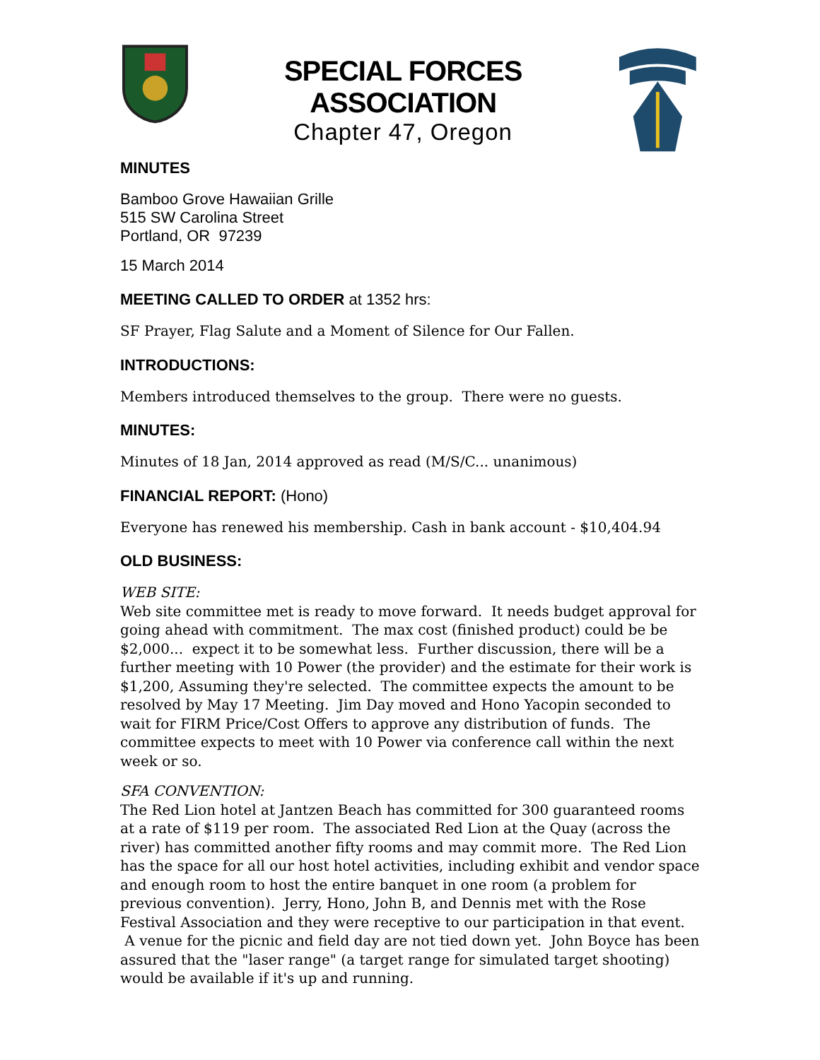SPECIAL FORCES ASSOCIATION
Chapter 47, Oregon
MINUTES
Bamboo Grove Hawaiian Grille
515 SW Carolina Street
Portland, OR 97239
15 March 2014
MEETING CALLED TO ORDER at 1352 hrs:
SF Prayer, Flag Salute and a Moment of Silence for Our Fallen.
INTRODUCTIONS:
Members introduced themselves to the group. There were no guests.
MINUTES:
Minutes of 18 Jan, 2014 approved as read (M/S/C... unanimous)
FINANCIAL REPORT: (Hono)
Everyone has renewed his membership. Cash in bank account - $10,404.94
OLD BUSINESS:
WEB SITE:
Web site committee met is ready to move forward. It needs budget approval for going ahead with commitment. The max cost (finished product) could be be $2,000... expect it to be somewhat less. Further discussion, there will be a further meeting with 10 Power (the provider) and the estimate for their work is $1,200, Assuming they're selected. The committee expects the amount to be resolved by May 17 Meeting. Jim Day moved and Hono Yacopin seconded to wait for FIRM Price/Cost Offers to approve any distribution of funds. The committee expects to meet with 10 Power via conference call within the next week or so.
SFA CONVENTION:
The Red Lion hotel at Jantzen Beach has committed for 300 guaranteed rooms at a rate of $119 per room. The associated Red Lion at the Quay (across the river) has committed another fifty rooms and may commit more. The Red Lion has the space for all our host hotel activities, including exhibit and vendor space and enough room to host the entire banquet in one room (a problem for previous convention). Jerry, Hono, John B, and Dennis met with the Rose Festival Association and they were receptive to our participation in that event. A venue for the picnic and field day are not tied down yet. John Boyce has been assured that the "laser range" (a target range for simulated target shooting) would be available if it's up and running.